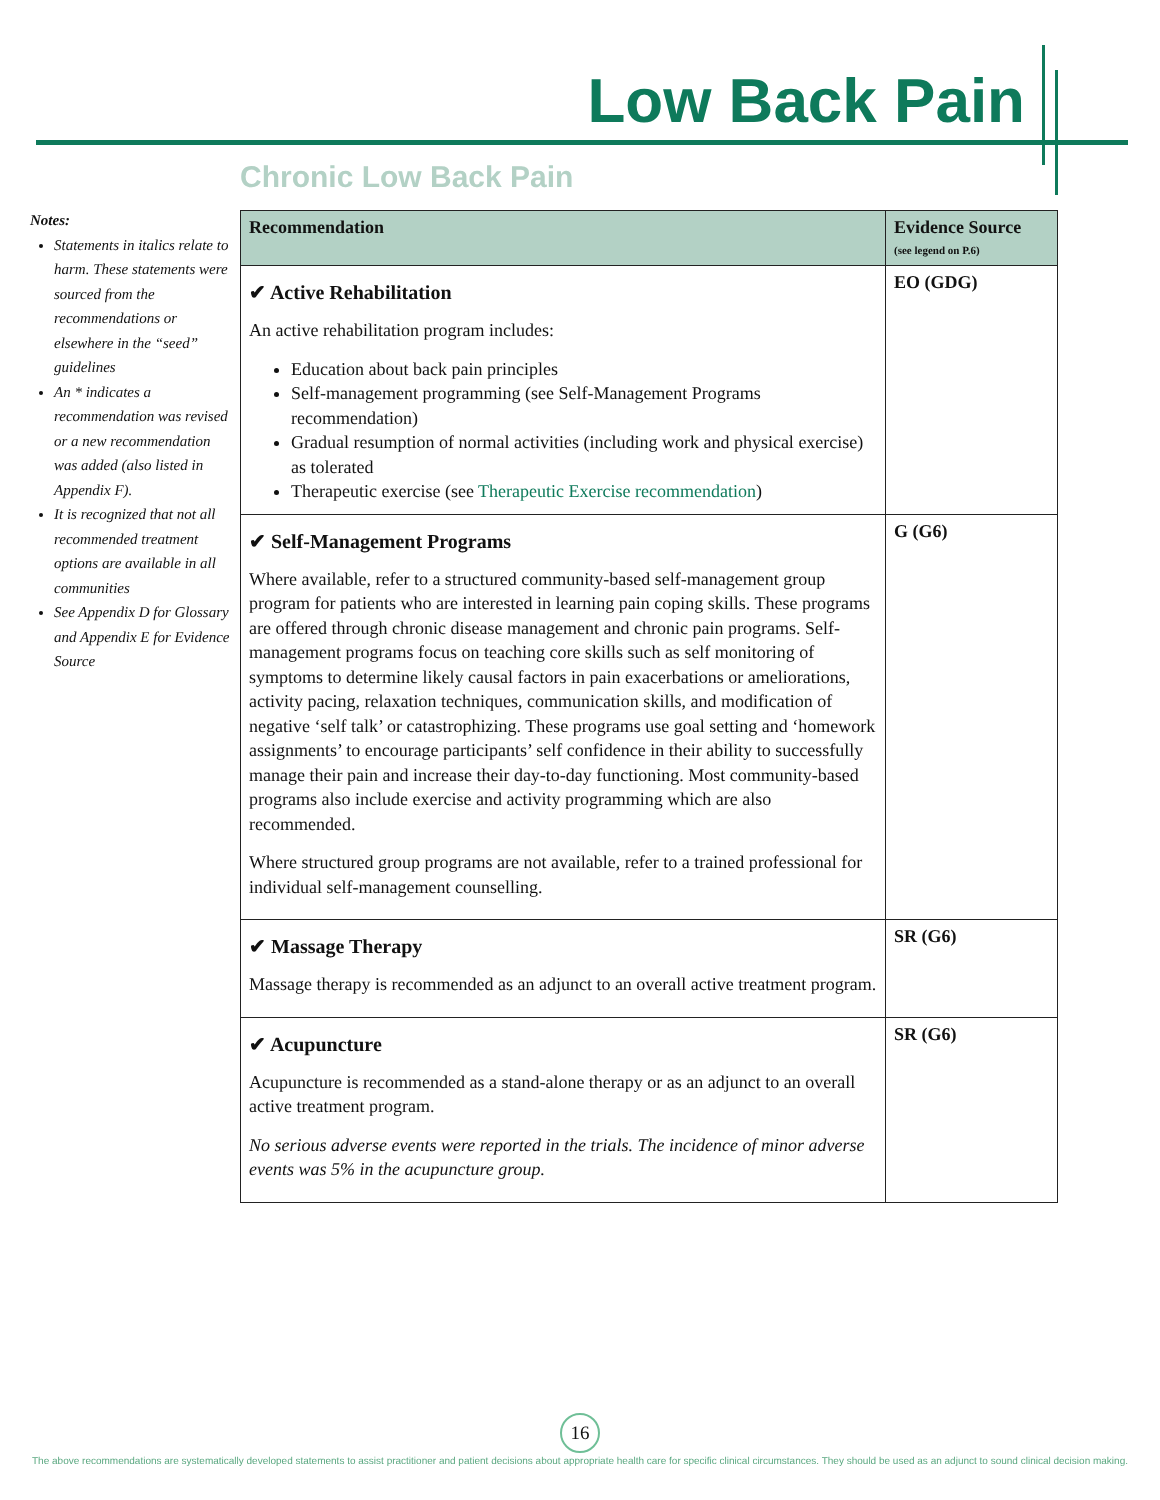Low Back Pain
Chronic Low Back Pain
Notes:
Statements in italics relate to harm. These statements were sourced from the recommendations or elsewhere in the “seed” guidelines
An * indicates a recommendation was revised or a new recommendation was added (also listed in Appendix F).
It is recognized that not all recommended treatment options are available in all communities
See Appendix D for Glossary and Appendix E for Evidence Source
| Recommendation | Evidence Source (see legend on P.6) |
| --- | --- |
| ✔ Active Rehabilitation An active rehabilitation program includes: Education about back pain principles Self-management programming (see Self-Management Programs recommendation) Gradual resumption of normal activities (including work and physical exercise) as tolerated Therapeutic exercise (see Therapeutic Exercise recommendation ) | EO (GDG) |
| ✔ Self-Management Programs Where available, refer to a structured community-based self-management group program for patients who are interested in learning pain coping skills. These programs are offered through chronic disease management and chronic pain programs. Self-management programs focus on teaching core skills such as self monitoring of symptoms to determine likely causal factors in pain exacerbations or ameliorations, activity pacing, relaxation techniques, communication skills, and modification of negative ‘self talk’ or catastrophizing. These programs use goal setting and ‘homework assignments’ to encourage participants’ self confidence in their ability to successfully manage their pain and increase their day-to-day functioning. Most community-based programs also include exercise and activity programming which are also recommended. Where structured group programs are not available, refer to a trained professional for individual self-management counselling. | G (G6) |
| ✔ Massage Therapy Massage therapy is recommended as an adjunct to an overall active treatment program. | SR (G6) |
| ✔ Acupuncture Acupuncture is recommended as a stand-alone therapy or as an adjunct to an overall active treatment program. No serious adverse events were reported in the trials. The incidence of minor adverse events was 5% in the acupuncture group. | SR (G6) |
16
The above recommendations are systematically developed statements to assist practitioner and patient decisions about appropriate health care for specific clinical circumstances. They should be used as an adjunct to sound clinical decision making.